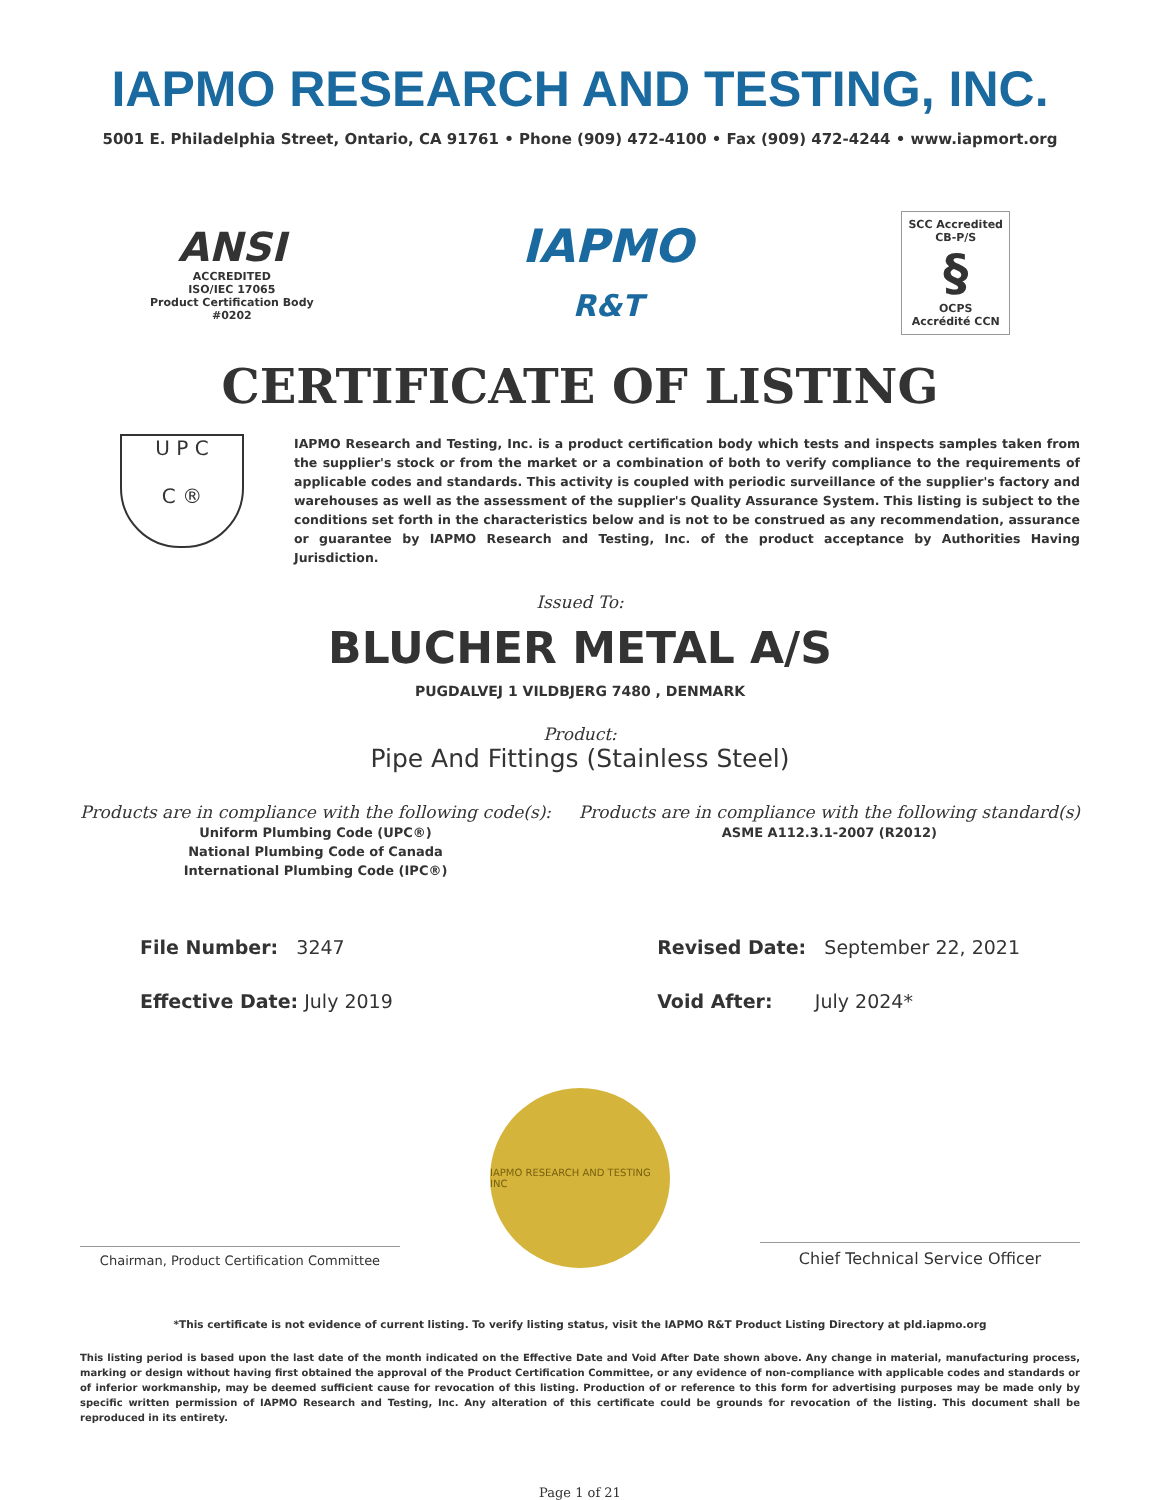IAPMO RESEARCH AND TESTING, INC.
5001 E. Philadelphia Street, Ontario, CA 91761 • Phone (909) 472-4100 • Fax (909) 472-4244 • www.iapmort.org
ANSI
ACCREDITED
ISO/IEC 17065
Product Certification Body
#0202
IAPMO
R&T
SCC Accredited
CB-P/S
§
OCPS
Accrédité CCN
CERTIFICATE OF LISTING
U P C
C ®
IAPMO Research and Testing, Inc. is a product certification body which tests and inspects samples taken from the supplier's stock or from the market or a combination of both to verify compliance to the requirements of applicable codes and standards. This activity is coupled with periodic surveillance of the supplier's factory and warehouses as well as the assessment of the supplier's Quality Assurance System. This listing is subject to the conditions set forth in the characteristics below and is not to be construed as any recommendation, assurance or guarantee by IAPMO Research and Testing, Inc. of the product acceptance by Authorities Having Jurisdiction.
Issued To:
BLUCHER METAL A/S
PUGDALVEJ 1 VILDBJERG 7480 , DENMARK
Product:
Pipe And Fittings (Stainless Steel)
Products are in compliance with the following code(s):
Uniform Plumbing Code (UPC®)
National Plumbing Code of Canada
International Plumbing Code (IPC®)
Products are in compliance with the following standard(s)
ASME A112.3.1-2007 (R2012)
File Number: 3247
Effective Date: July 2019
Revised Date: September 22, 2021
Void After: July 2024*
Chairman, Product Certification Committee
IAPMO RESEARCH AND TESTING INC
Chief Technical Service Officer
*This certificate is not evidence of current listing. To verify listing status, visit the IAPMO R&T Product Listing Directory at pld.iapmo.org
This listing period is based upon the last date of the month indicated on the Effective Date and Void After Date shown above. Any change in material, manufacturing process, marking or design without having first obtained the approval of the Product Certification Committee, or any evidence of non-compliance with applicable codes and standards or of inferior workmanship, may be deemed sufficient cause for revocation of this listing. Production of or reference to this form for advertising purposes may be made only by specific written permission of IAPMO Research and Testing, Inc. Any alteration of this certificate could be grounds for revocation of the listing. This document shall be reproduced in its entirety.
Page 1 of 21